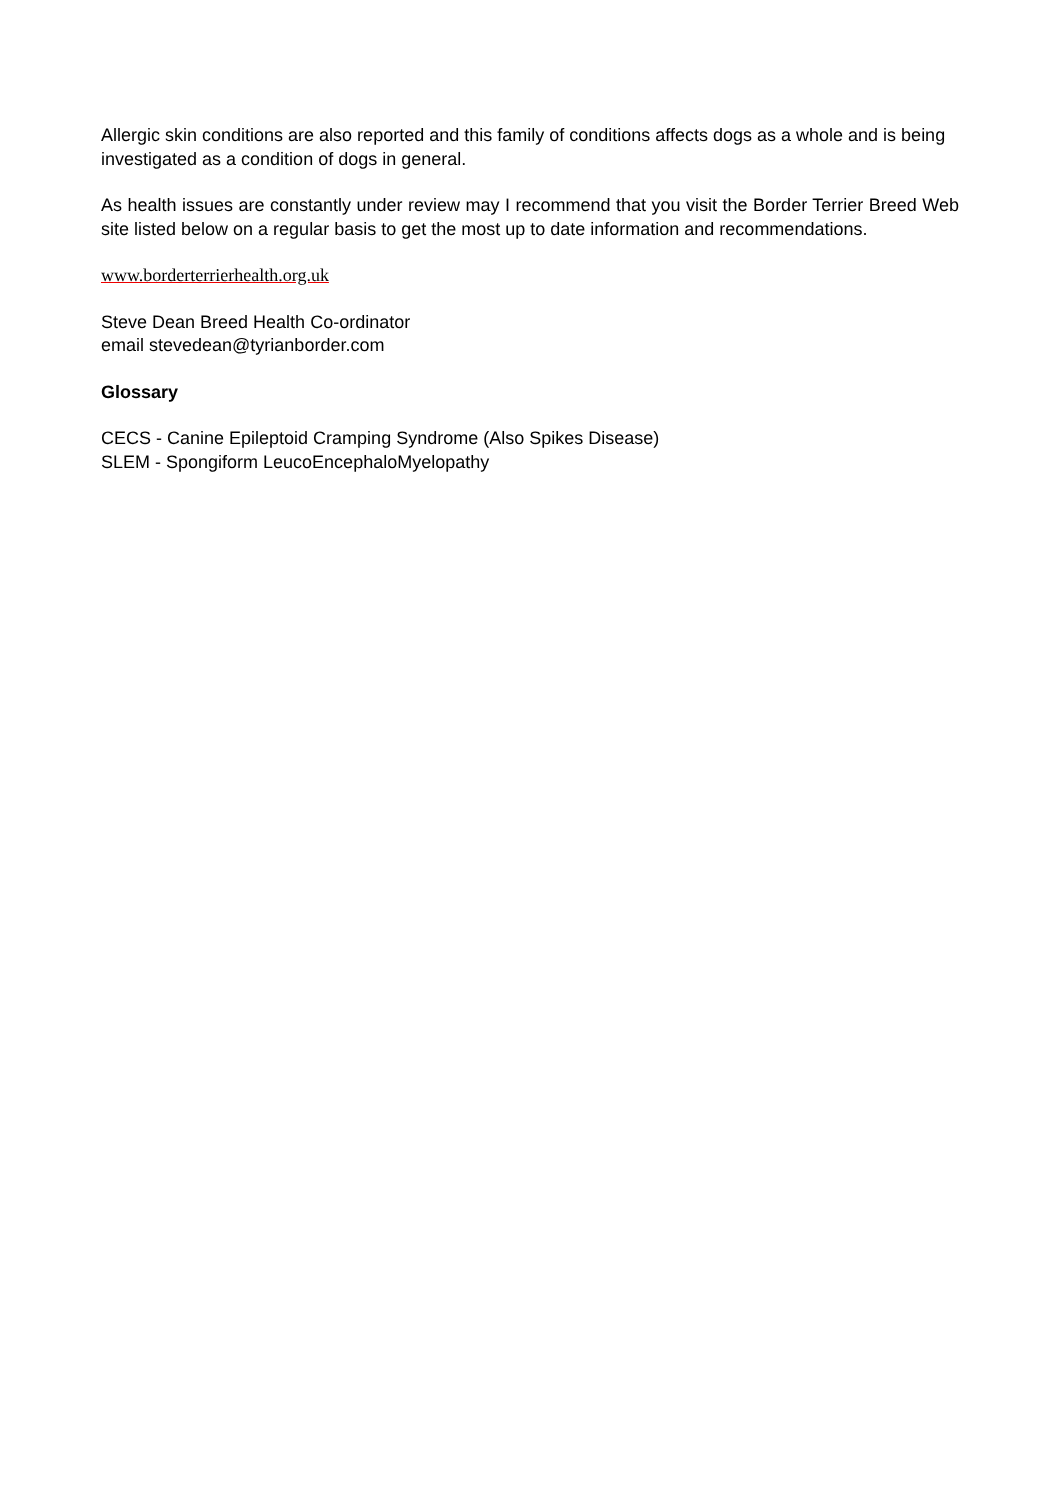Allergic skin conditions are also reported and this family of conditions affects dogs as a whole and is being investigated as a condition of dogs in general.
As health issues are constantly under review may I recommend that you visit the Border Terrier Breed Web site listed below on a regular basis to get the most up to date information and recommendations.
www.borderterrierhealth.org.uk
Steve Dean Breed Health Co-ordinator
email stevedean@tyrianborder.com
Glossary
CECS - Canine Epileptoid Cramping Syndrome (Also Spikes Disease)
SLEM - Spongiform LeucoEncephaloMyelopathy